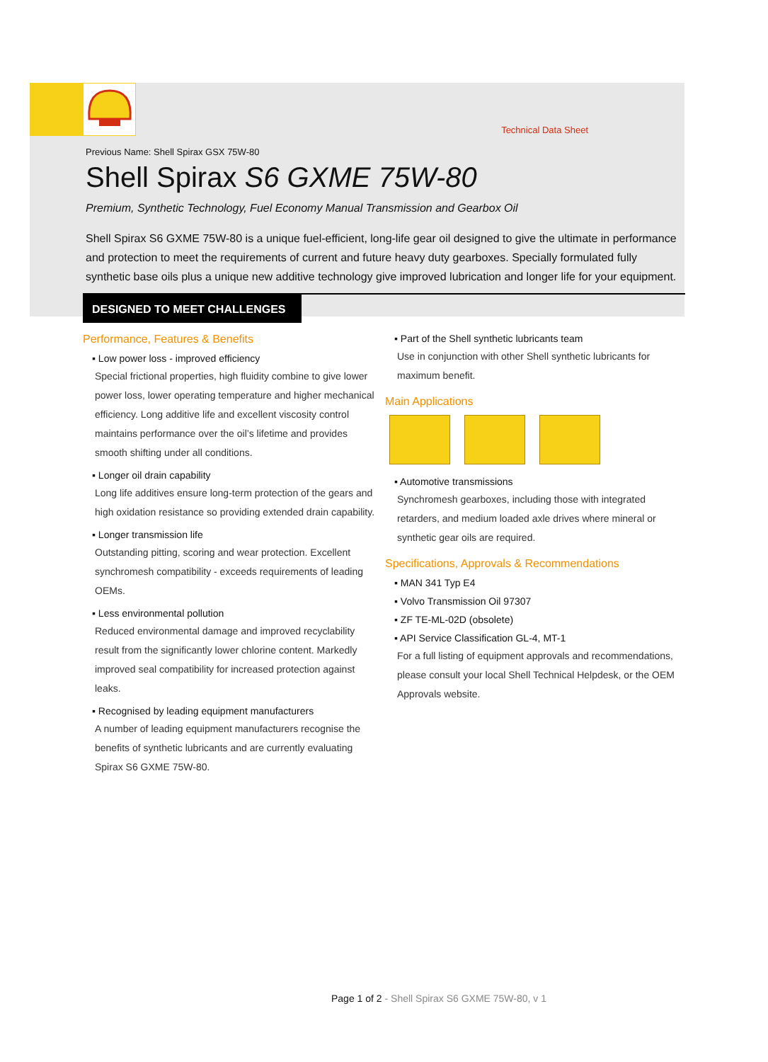Technical Data Sheet
Previous Name: Shell Spirax GSX 75W-80
Shell Spirax S6 GXME 75W-80
Premium, Synthetic Technology, Fuel Economy Manual Transmission and Gearbox Oil
Shell Spirax S6 GXME 75W-80 is a unique fuel-efficient, long-life gear oil designed to give the ultimate in performance and protection to meet the requirements of current and future heavy duty gearboxes. Specially formulated fully synthetic base oils plus a unique new additive technology give improved lubrication and longer life for your equipment.
DESIGNED TO MEET CHALLENGES
Performance, Features & Benefits
▪ Low power loss - improved efficiency
Special frictional properties, high fluidity combine to give lower power loss, lower operating temperature and higher mechanical efficiency. Long additive life and excellent viscosity control maintains performance over the oil’s lifetime and provides smooth shifting under all conditions.
▪ Longer oil drain capability
Long life additives ensure long-term protection of the gears and high oxidation resistance so providing extended drain capability.
▪ Longer transmission life
Outstanding pitting, scoring and wear protection. Excellent synchromesh compatibility - exceeds requirements of leading OEMs.
▪ Less environmental pollution
Reduced environmental damage and improved recyclability result from the significantly lower chlorine content. Markedly improved seal compatibility for increased protection against leaks.
▪ Recognised by leading equipment manufacturers
A number of leading equipment manufacturers recognise the benefits of synthetic lubricants and are currently evaluating Spirax S6 GXME 75W-80.
▪ Part of the Shell synthetic lubricants team
Use in conjunction with other Shell synthetic lubricants for maximum benefit.
Main Applications
▪ Automotive transmissions
Synchromesh gearboxes, including those with integrated retarders, and medium loaded axle drives where mineral or synthetic gear oils are required.
Specifications, Approvals & Recommendations
▪ MAN 341 Typ E4
▪ Volvo Transmission Oil 97307
▪ ZF TE-ML-02D (obsolete)
▪ API Service Classification GL-4, MT-1
For a full listing of equipment approvals and recommendations, please consult your local Shell Technical Helpdesk, or the OEM Approvals website.
Page 1 of 2 - Shell Spirax S6 GXME 75W-80, v 1